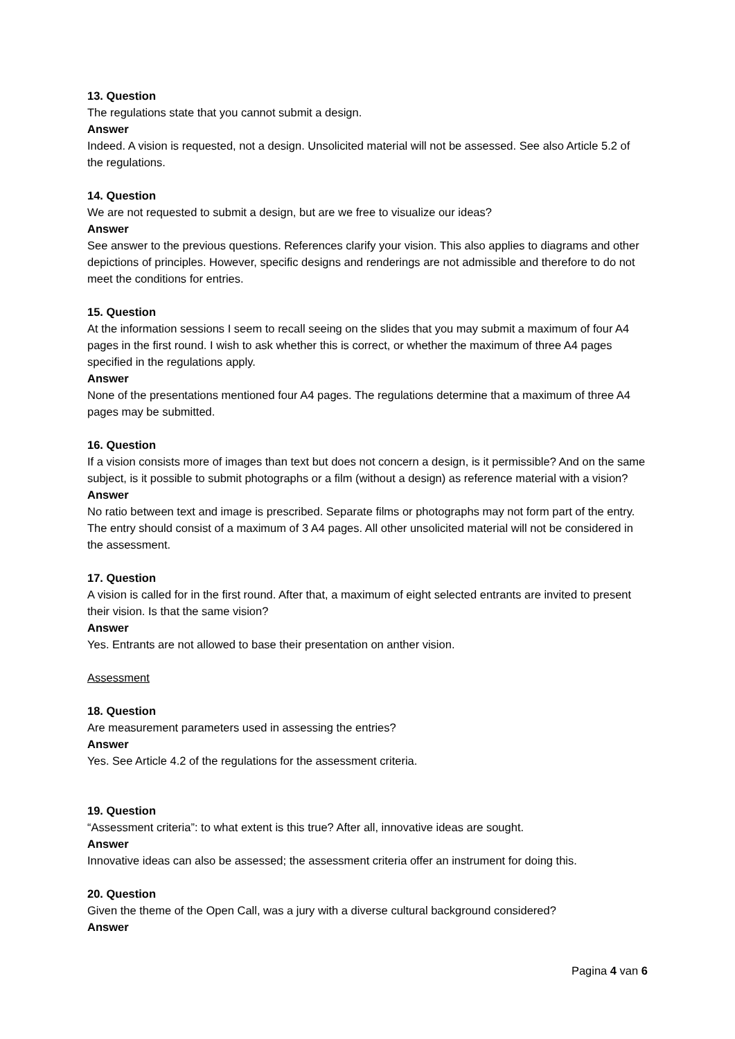13. Question
The regulations state that you cannot submit a design.
Answer
Indeed. A vision is requested, not a design. Unsolicited material will not be assessed. See also Article 5.2 of the regulations.
14. Question
We are not requested to submit a design, but are we free to visualize our ideas?
Answer
See answer to the previous questions. References clarify your vision. This also applies to diagrams and other depictions of principles. However, specific designs and renderings are not admissible and therefore to do not meet the conditions for entries.
15. Question
At the information sessions I seem to recall seeing on the slides that you may submit a maximum of four A4 pages in the first round. I wish to ask whether this is correct, or whether the maximum of three A4 pages specified in the regulations apply.
Answer
None of the presentations mentioned four A4 pages. The regulations determine that a maximum of three A4 pages may be submitted.
16. Question
If a vision consists more of images than text but does not concern a design, is it permissible? And on the same subject, is it possible to submit photographs or a film (without a design) as reference material with a vision?
Answer
No ratio between text and image is prescribed. Separate films or photographs may not form part of the entry. The entry should consist of a maximum of 3 A4 pages. All other unsolicited material will not be considered in the assessment.
17. Question
A vision is called for in the first round. After that, a maximum of eight selected entrants are invited to present their vision. Is that the same vision?
Answer
Yes. Entrants are not allowed to base their presentation on anther vision.
Assessment
18. Question
Are measurement parameters used in assessing the entries?
Answer
Yes. See Article 4.2 of the regulations for the assessment criteria.
19. Question
“Assessment criteria”: to what extent is this true? After all, innovative ideas are sought.
Answer
Innovative ideas can also be assessed; the assessment criteria offer an instrument for doing this.
20. Question
Given the theme of the Open Call, was a jury with a diverse cultural background considered?
Answer
Pagina 4 van 6